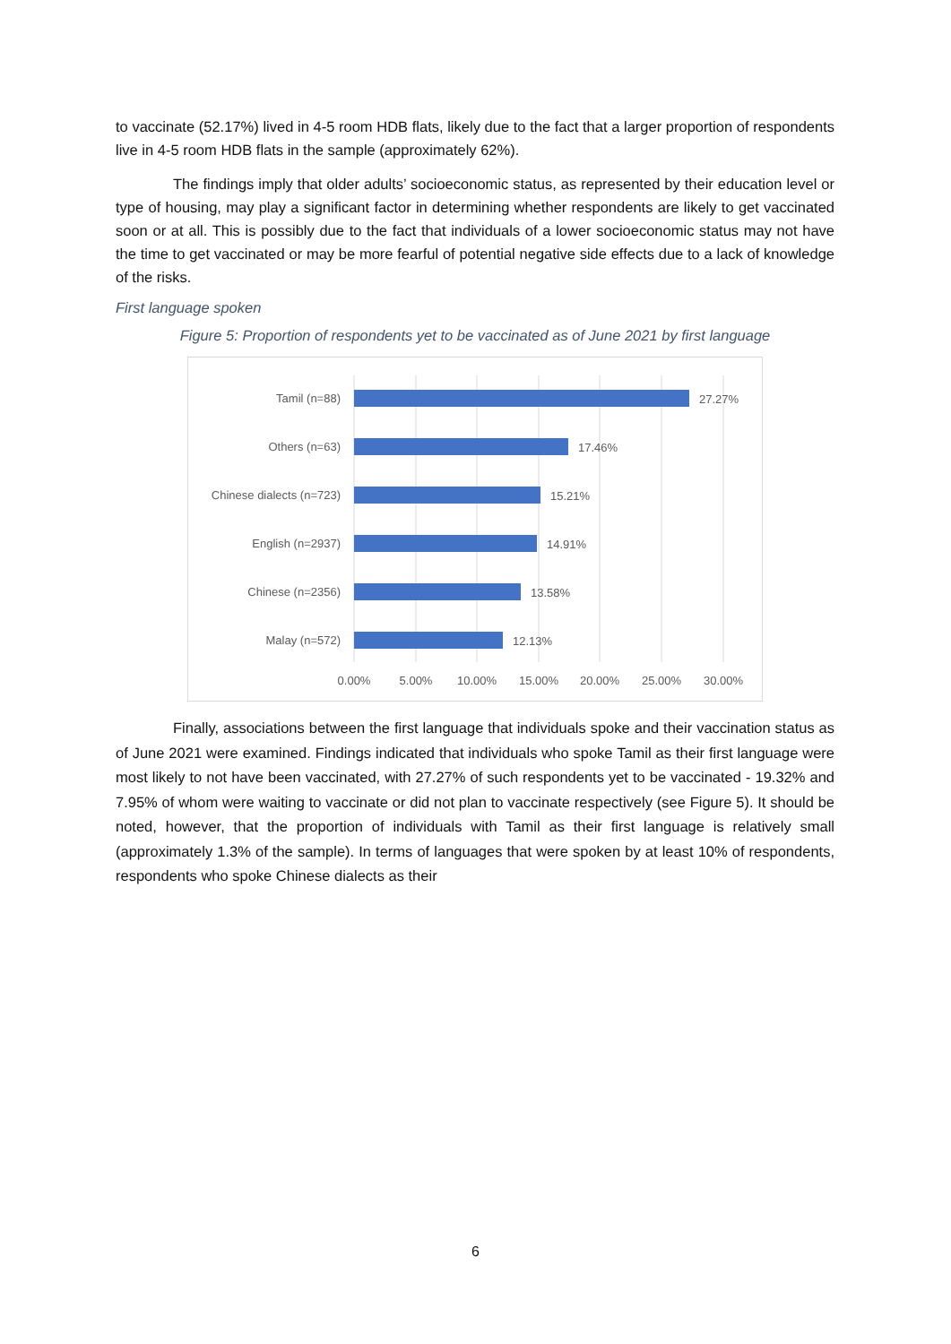to vaccinate (52.17%) lived in 4-5 room HDB flats, likely due to the fact that a larger proportion of respondents live in 4-5 room HDB flats in the sample (approximately 62%).
The findings imply that older adults’ socioeconomic status, as represented by their education level or type of housing, may play a significant factor in determining whether respondents are likely to get vaccinated soon or at all. This is possibly due to the fact that individuals of a lower socioeconomic status may not have the time to get vaccinated or may be more fearful of potential negative side effects due to a lack of knowledge of the risks.
First language spoken
Figure 5: Proportion of respondents yet to be vaccinated as of June 2021 by first language
Tamil (n=88)
Others (n=63)
Chinese dialects (n=723)
English (n=2937)
Chinese (n=2356)
Malay (n=572)
27.27%
17.46%
15.21%
14.91%
13.58%
12.13%
0.00%
5.00%
10.00%
15.00%
20.00%
25.00%
30.00%
Finally, associations between the first language that individuals spoke and their vaccination status as of June 2021 were examined. Findings indicated that individuals who spoke Tamil as their first language were most likely to not have been vaccinated, with 27.27% of such respondents yet to be vaccinated - 19.32% and 7.95% of whom were waiting to vaccinate or did not plan to vaccinate respectively (see Figure 5). It should be noted, however, that the proportion of individuals with Tamil as their first language is relatively small (approximately 1.3% of the sample). In terms of languages that were spoken by at least 10% of respondents, respondents who spoke Chinese dialects as their
6